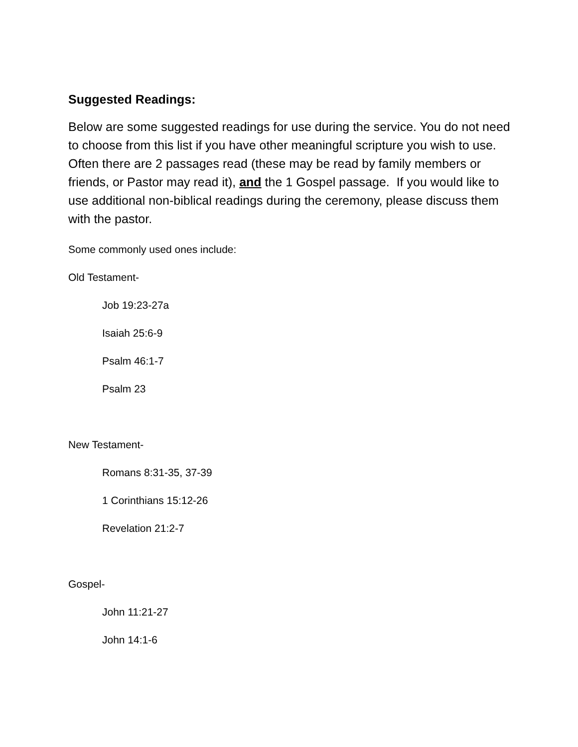Suggested Readings:
Below are some suggested readings for use during the service. You do not need to choose from this list if you have other meaningful scripture you wish to use. Often there are 2 passages read (these may be read by family members or friends, or Pastor may read it), and the 1 Gospel passage. If you would like to use additional non-biblical readings during the ceremony, please discuss them with the pastor.
Some commonly used ones include:
Old Testament-
Job 19:23-27a
Isaiah 25:6-9
Psalm 46:1-7
Psalm 23
New Testament-
Romans 8:31-35, 37-39
1 Corinthians 15:12-26
Revelation 21:2-7
Gospel-
John 11:21-27
John 14:1-6